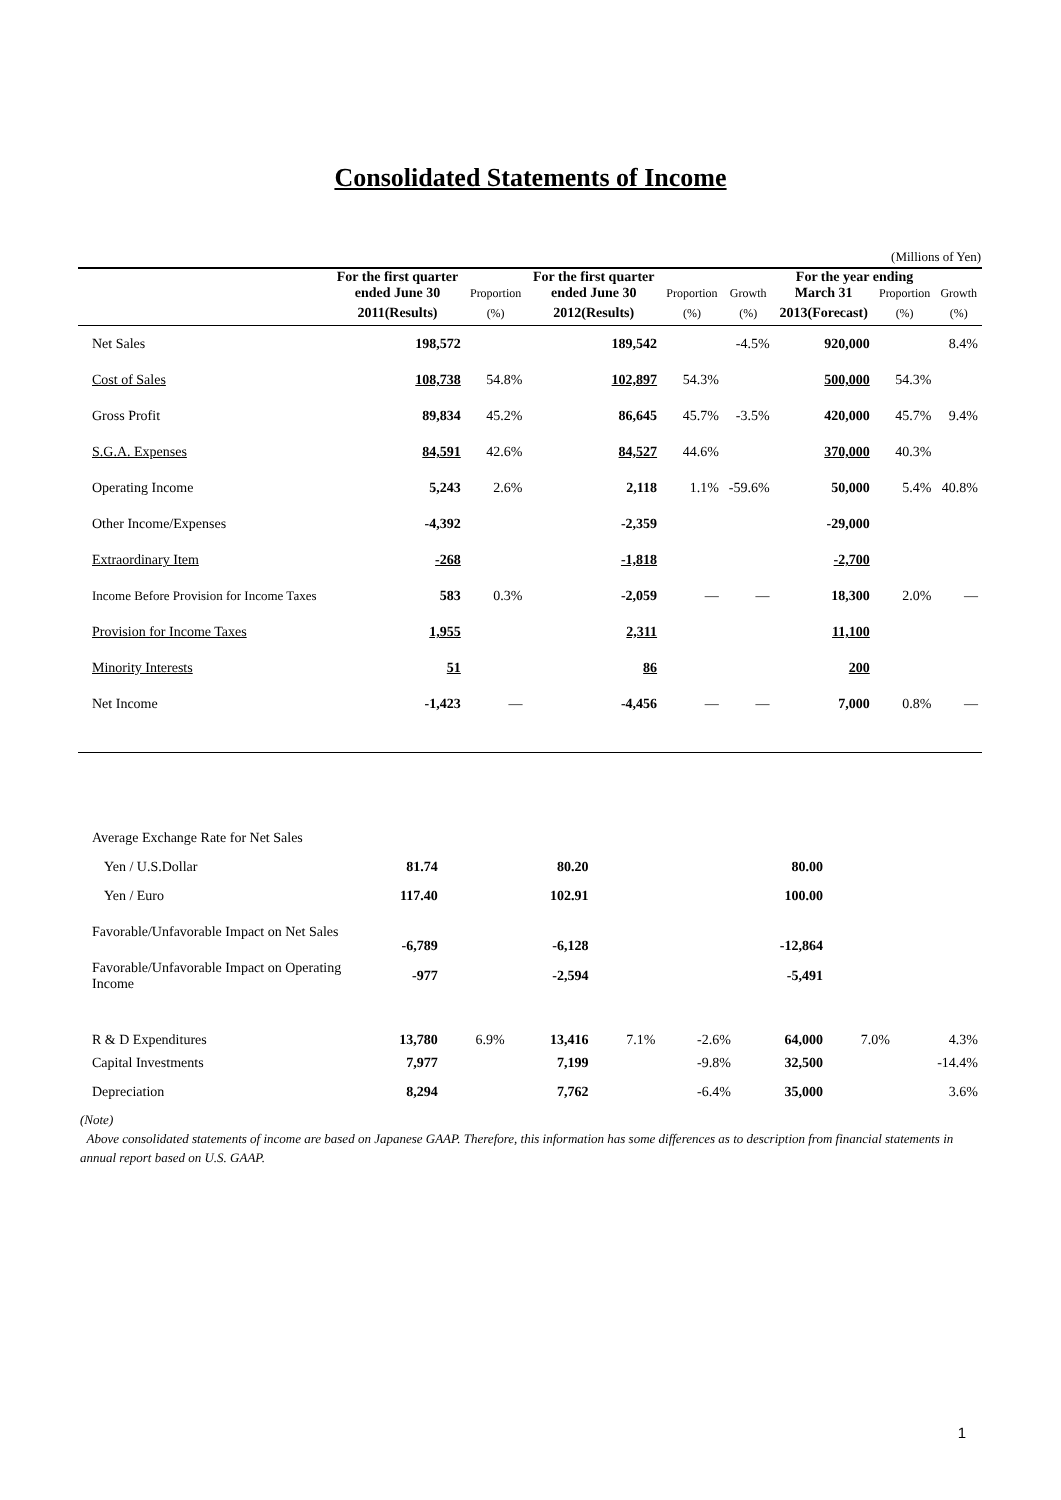Consolidated Statements of Income
(Millions of Yen)
| | For the first quarter | | For the first quarter | | | For the year ending | | |
| --- | --- | --- | --- | --- | --- | --- | --- | --- |
| | ended June 30 | Proportion | ended June 30 | Proportion | Growth | March 31 | Proportion | Growth |
| | 2011(Results) | (%) | 2012(Results) | (%) | (%) | 2013(Forecast) | (%) | (%) |
| Net Sales | 198,572 | | 189,542 | | -4.5% | 920,000 | | 8.4% |
| Cost of Sales | 108,738 | 54.8% | 102,897 | 54.3% | | 500,000 | 54.3% | |
| Gross Profit | 89,834 | 45.2% | 86,645 | 45.7% | -3.5% | 420,000 | 45.7% | 9.4% |
| S.G.A. Expenses | 84,591 | 42.6% | 84,527 | 44.6% | | 370,000 | 40.3% | |
| Operating Income | 5,243 | 2.6% | 2,118 | 1.1% | -59.6% | 50,000 | 5.4% | 40.8% |
| Other Income/Expenses | -4,392 | | -2,359 | | | -29,000 | | |
| Extraordinary Item | -268 | | -1,818 | | | -2,700 | | |
| Income Before Provision for Income Taxes | 583 | 0.3% | -2,059 | — | — | 18,300 | 2.0% | — |
| Provision for Income Taxes | 1,955 | | 2,311 | | | 11,100 | | |
| Minority Interests | 51 | | 86 | | | 200 | | |
| Net Income | -1,423 | — | -4,456 | — | — | 7,000 | 0.8% | — |
| Average Exchange Rate for Net Sales | | | | | | | | |
| Yen / U.S.Dollar | 81.74 | | 80.20 | | | 80.00 | | |
| Yen / Euro | 117.40 | | 102.91 | | | 100.00 | | |
| Favorable/Unfavorable Impact on Net Sales | -6,789 | | -6,128 | | | -12,864 | | |
| Favorable/Unfavorable Impact on Operating Income | -977 | | -2,594 | | | -5,491 | | |
| R & D Expenditures | 13,780 | 6.9% | 13,416 | 7.1% | -2.6% | 64,000 | 7.0% | 4.3% |
| Capital Investments | 7,977 | | 7,199 | | -9.8% | 32,500 | | -14.4% |
| Depreciation | 8,294 | | 7,762 | | -6.4% | 35,000 | | 3.6% |
(Note)
Above consolidated statements of income are based on Japanese GAAP. Therefore, this information has some differences as to description from financial statements in annual report based on U.S. GAAP.
1